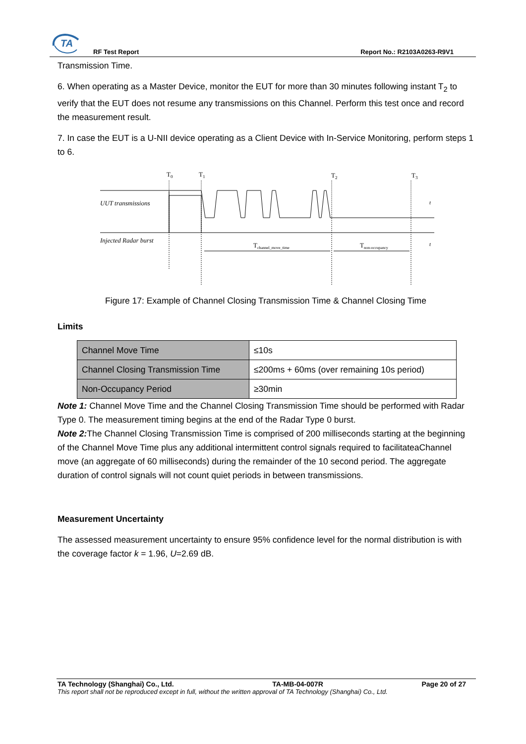TA
RF Test Report Report No.: R2103A0263-R9V1
Transmission Time.
6. When operating as a Master Device, monitor the EUT for more than 30 minutes following instant T<sub>2</sub> to verify that the EUT does not resume any transmissions on this Channel. Perform this test once and record the measurement result.
7. In case the EUT is a U-NII device operating as a Client Device with In-Service Monitoring, perform steps 1 to 6.
T0
T1
T2
T3
UUT transmissions
Injected Radar burst
Tchannel_move_time
Tnon-occupancy
t
t
Figure 17: Example of Channel Closing Transmission Time & Channel Closing Time
Limits
| Channel Move Time | ≤10s |
| Channel Closing Transmission Time | ≤200ms + 60ms (over remaining 10s period) |
| Non-Occupancy Period | ≥30min |
Note 1: Channel Move Time and the Channel Closing Transmission Time should be performed with Radar Type 0. The measurement timing begins at the end of the Radar Type 0 burst.
Note 2: The Channel Closing Transmission Time is comprised of 200 milliseconds starting at the beginning of the Channel Move Time plus any additional intermittent control signals required to facilitateaChannel move (an aggregate of 60 milliseconds) during the remainder of the 10 second period. The aggregate duration of control signals will not count quiet periods in between transmissions.
Measurement Uncertainty
The assessed measurement uncertainty to ensure 95% confidence level for the normal distribution is with the coverage factor k = 1.96, U=2.69 dB.
TA Technology (Shanghai) Co., Ltd. TA-MB-04-007R Page 20 of 27
This report shall not be reproduced except in full, without the written approval of TA Technology (Shanghai) Co., Ltd.